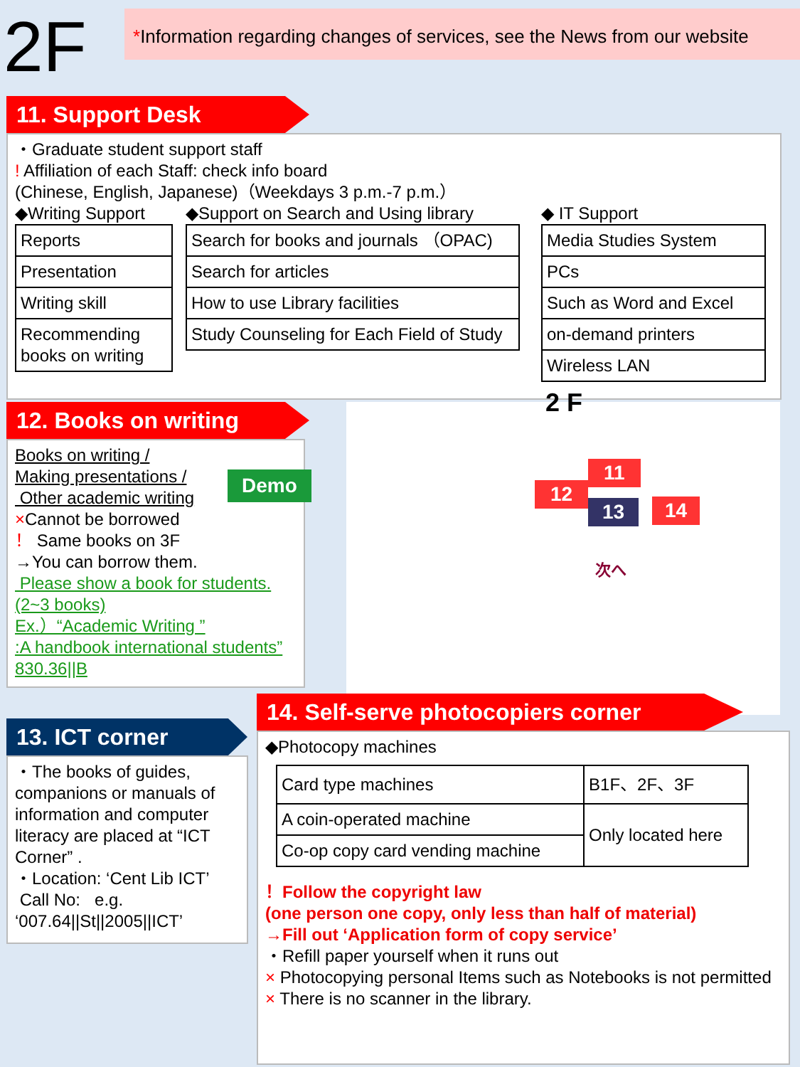2F
*Information regarding changes of services, see the News from our website
11. Support Desk
・Graduate student support staff
! Affiliation of each Staff: check info board
(Chinese, English, Japanese)（Weekdays 3 p.m.-7 p.m.）
◆Writing Support
| Reports |
| Presentation |
| Writing skill |
| Recommending books on writing |
◆Support on Search and Using library
| Search for books and journals （OPAC) |
| Search for articles |
| How to use Library facilities |
| Study Counseling for Each Field of Study |
◆ IT Support
| Media Studies System |
| PCs |
| Such as Word and Excel |
| on-demand printers |
| Wireless LAN |
12. Books on writing
Books on writing /
Making presentations /
Other academic writing
×Cannot be borrowed
！ Same books on 3F
→You can borrow them.
Please show a book for students.
(2~3 books)
Ex.）“Academic Writing ”
:A handbook international students”
830.36||B
Demo
2 F
11
12
13 14
次へ
13. ICT corner
・The books of guides, companions or manuals of information and computer literacy are placed at “ICT Corner” .
・Location: ‘Cent Lib ICT’
Call No: e.g.
‘007.64||St||2005||ICT’
14. Self-serve photocopiers corner
◆Photocopy machines
| Card type machines | B1F、2F、3F |
| A coin-operated machine | Only located here |
| Co-op copy card vending machine | |
！Follow the copyright law
(one person one copy, only less than half of material)
→Fill out ‘Application form of copy service’
・Refill paper yourself when it runs out
× Photocopying personal Items such as Notebooks is not permitted
× There is no scanner in the library.